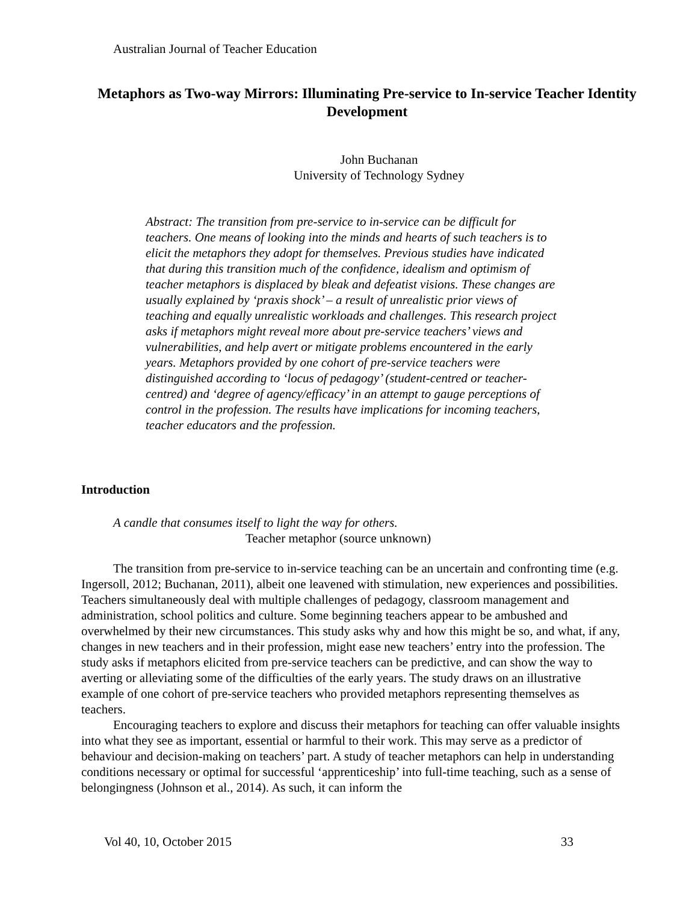Australian Journal of Teacher Education
Metaphors as Two-way Mirrors: Illuminating Pre-service to In-service Teacher Identity Development
John Buchanan
University of Technology Sydney
Abstract: The transition from pre-service to in-service can be difficult for teachers. One means of looking into the minds and hearts of such teachers is to elicit the metaphors they adopt for themselves. Previous studies have indicated that during this transition much of the confidence, idealism and optimism of teacher metaphors is displaced by bleak and defeatist visions. These changes are usually explained by ‘praxis shock’ – a result of unrealistic prior views of teaching and equally unrealistic workloads and challenges. This research project asks if metaphors might reveal more about pre-service teachers’ views and vulnerabilities, and help avert or mitigate problems encountered in the early years. Metaphors provided by one cohort of pre-service teachers were distinguished according to ‘locus of pedagogy’ (student-centred or teacher-centred) and ‘degree of agency/efficacy’ in an attempt to gauge perceptions of control in the profession. The results have implications for incoming teachers, teacher educators and the profession.
Introduction
A candle that consumes itself to light the way for others.
Teacher metaphor (source unknown)
The transition from pre-service to in-service teaching can be an uncertain and confronting time (e.g. Ingersoll, 2012; Buchanan, 2011), albeit one leavened with stimulation, new experiences and possibilities. Teachers simultaneously deal with multiple challenges of pedagogy, classroom management and administration, school politics and culture. Some beginning teachers appear to be ambushed and overwhelmed by their new circumstances. This study asks why and how this might be so, and what, if any, changes in new teachers and in their profession, might ease new teachers’ entry into the profession. The study asks if metaphors elicited from pre-service teachers can be predictive, and can show the way to averting or alleviating some of the difficulties of the early years. The study draws on an illustrative example of one cohort of pre-service teachers who provided metaphors representing themselves as teachers.
Encouraging teachers to explore and discuss their metaphors for teaching can offer valuable insights into what they see as important, essential or harmful to their work. This may serve as a predictor of behaviour and decision-making on teachers’ part. A study of teacher metaphors can help in understanding conditions necessary or optimal for successful ‘apprenticeship’ into full-time teaching, such as a sense of belongingness (Johnson et al., 2014). As such, it can inform the
Vol 40, 10, October 2015 33